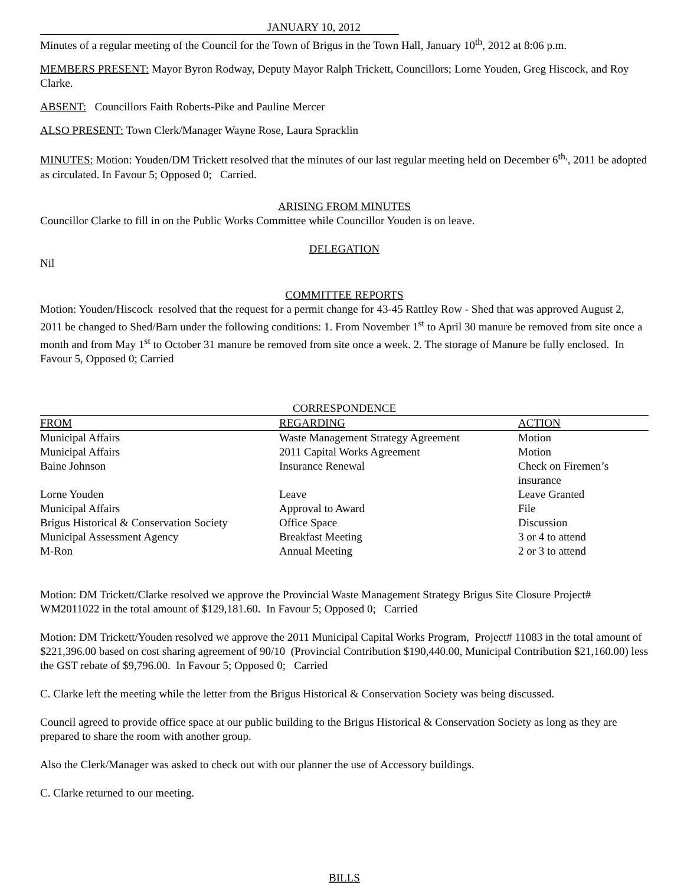JANUARY 10, 2012
Minutes of a regular meeting of the Council for the Town of Brigus in the Town Hall, January 10<sup>th</sup>, 2012 at 8:06 p.m.
MEMBERS PRESENT: Mayor Byron Rodway, Deputy Mayor Ralph Trickett, Councillors; Lorne Youden, Greg Hiscock, and Roy Clarke.
ABSENT: Councillors Faith Roberts-Pike and Pauline Mercer
ALSO PRESENT: Town Clerk/Manager Wayne Rose, Laura Spracklin
MINUTES: Motion: Youden/DM Trickett resolved that the minutes of our last regular meeting held on December 6<sup>th,</sup>, 2011 be adopted as circulated. In Favour 5; Opposed 0; Carried.
ARISING FROM MINUTES
Councillor Clarke to fill in on the Public Works Committee while Councillor Youden is on leave.
DELEGATION
Nil
COMMITTEE REPORTS
Motion: Youden/Hiscock resolved that the request for a permit change for 43-45 Rattley Row - Shed that was approved August 2, 2011 be changed to Shed/Barn under the following conditions: 1. From November 1<sup>st</sup> to April 30 manure be removed from site once a month and from May 1<sup>st</sup> to October 31 manure be removed from site once a week. 2. The storage of Manure be fully enclosed. In Favour 5, Opposed 0; Carried
CORRESPONDENCE
| FROM | REGARDING | ACTION |
| --- | --- | --- |
| Municipal Affairs | Waste Management Strategy Agreement | Motion |
| Municipal Affairs | 2011 Capital Works Agreement | Motion |
| Baine Johnson | Insurance Renewal | Check on Firemen’s insurance |
| Lorne Youden | Leave | Leave Granted |
| Municipal Affairs | Approval to Award | File |
| Brigus Historical & Conservation Society | Office Space | Discussion |
| Municipal Assessment Agency | Breakfast Meeting | 3 or 4 to attend |
| M-Ron | Annual Meeting | 2 or 3 to attend |
Motion: DM Trickett/Clarke resolved we approve the Provincial Waste Management Strategy Brigus Site Closure Project# WM2011022 in the total amount of $129,181.60. In Favour 5; Opposed 0; Carried
Motion: DM Trickett/Youden resolved we approve the 2011 Municipal Capital Works Program, Project# 11083 in the total amount of $221,396.00 based on cost sharing agreement of 90/10 (Provincial Contribution $190,440.00, Municipal Contribution $21,160.00) less the GST rebate of $9,796.00. In Favour 5; Opposed 0; Carried
C. Clarke left the meeting while the letter from the Brigus Historical & Conservation Society was being discussed.
Council agreed to provide office space at our public building to the Brigus Historical & Conservation Society as long as they are prepared to share the room with another group.
Also the Clerk/Manager was asked to check out with our planner the use of Accessory buildings.
C. Clarke returned to our meeting.
BILLS